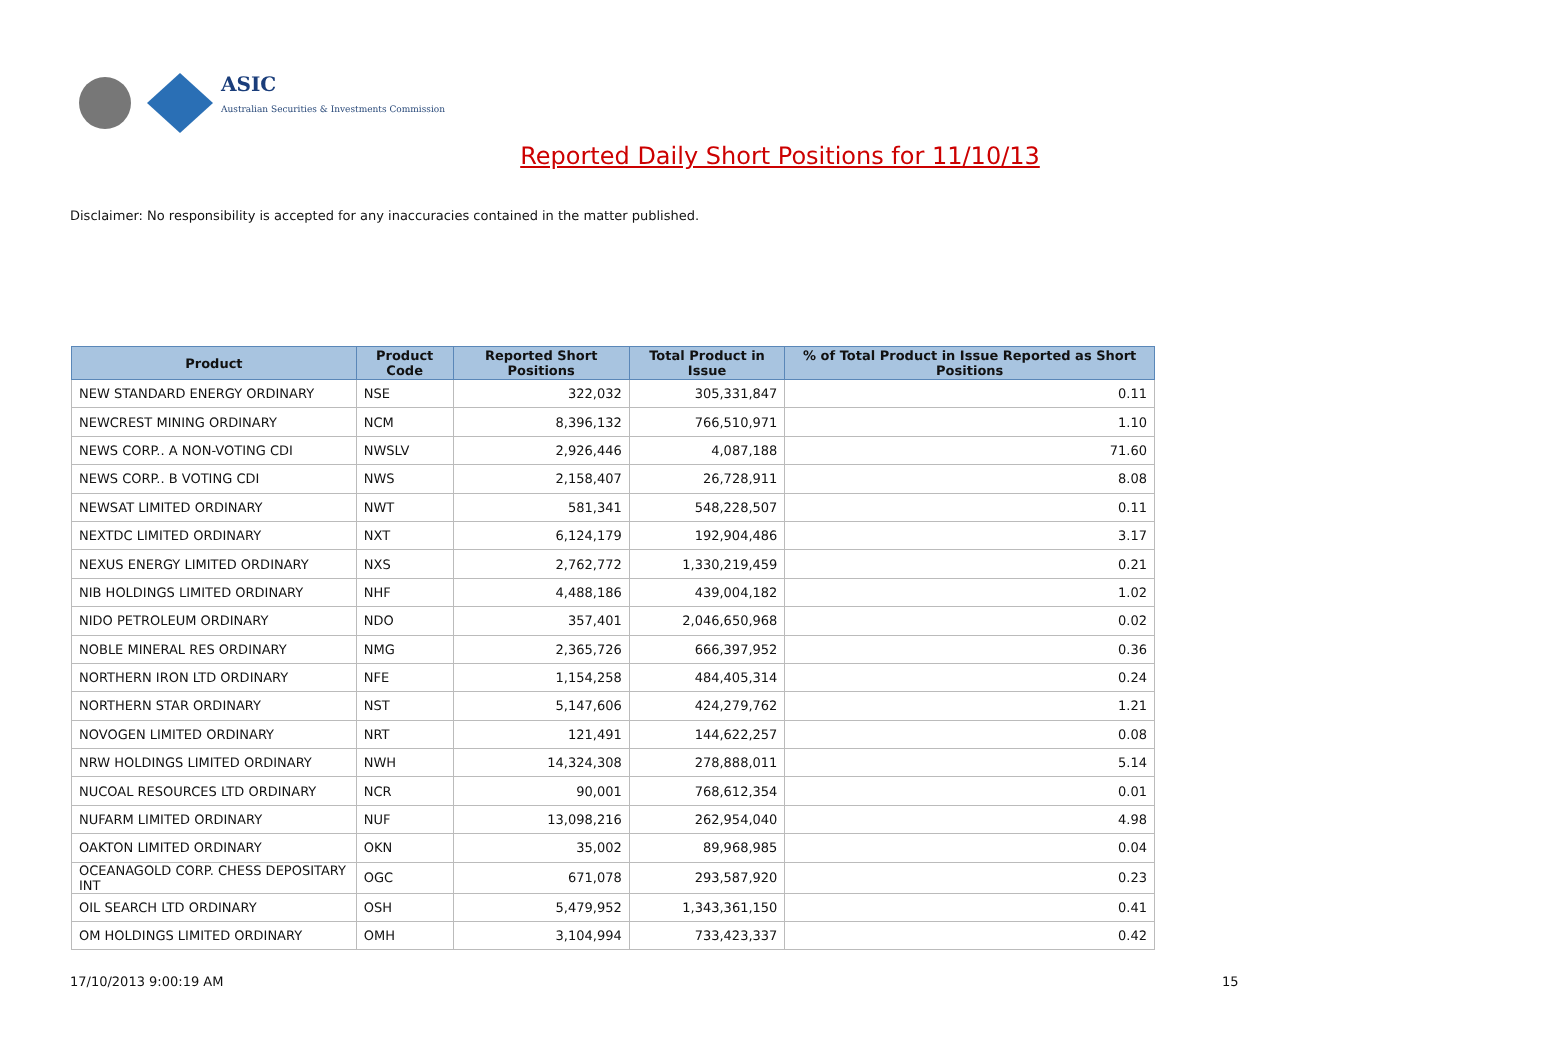ASIC
Australian Securities & Investments Commission
Reported Daily Short Positions for 11/10/13
Disclaimer: No responsibility is accepted for any inaccuracies contained in the matter published.
| Product | Product Code | Reported Short Positions | Total Product in Issue | % of Total Product in Issue Reported as Short Positions |
| --- | --- | --- | --- | --- |
| NEW STANDARD ENERGY ORDINARY | NSE | 322,032 | 305,331,847 | 0.11 |
| NEWCREST MINING ORDINARY | NCM | 8,396,132 | 766,510,971 | 1.10 |
| NEWS CORP.. A NON-VOTING CDI | NWSLV | 2,926,446 | 4,087,188 | 71.60 |
| NEWS CORP.. B VOTING CDI | NWS | 2,158,407 | 26,728,911 | 8.08 |
| NEWSAT LIMITED ORDINARY | NWT | 581,341 | 548,228,507 | 0.11 |
| NEXTDC LIMITED ORDINARY | NXT | 6,124,179 | 192,904,486 | 3.17 |
| NEXUS ENERGY LIMITED ORDINARY | NXS | 2,762,772 | 1,330,219,459 | 0.21 |
| NIB HOLDINGS LIMITED ORDINARY | NHF | 4,488,186 | 439,004,182 | 1.02 |
| NIDO PETROLEUM ORDINARY | NDO | 357,401 | 2,046,650,968 | 0.02 |
| NOBLE MINERAL RES ORDINARY | NMG | 2,365,726 | 666,397,952 | 0.36 |
| NORTHERN IRON LTD ORDINARY | NFE | 1,154,258 | 484,405,314 | 0.24 |
| NORTHERN STAR ORDINARY | NST | 5,147,606 | 424,279,762 | 1.21 |
| NOVOGEN LIMITED ORDINARY | NRT | 121,491 | 144,622,257 | 0.08 |
| NRW HOLDINGS LIMITED ORDINARY | NWH | 14,324,308 | 278,888,011 | 5.14 |
| NUCOAL RESOURCES LTD ORDINARY | NCR | 90,001 | 768,612,354 | 0.01 |
| NUFARM LIMITED ORDINARY | NUF | 13,098,216 | 262,954,040 | 4.98 |
| OAKTON LIMITED ORDINARY | OKN | 35,002 | 89,968,985 | 0.04 |
| OCEANAGOLD CORP. CHESS DEPOSITARY INT | OGC | 671,078 | 293,587,920 | 0.23 |
| OIL SEARCH LTD ORDINARY | OSH | 5,479,952 | 1,343,361,150 | 0.41 |
| OM HOLDINGS LIMITED ORDINARY | OMH | 3,104,994 | 733,423,337 | 0.42 |
17/10/2013 9:00:19 AM 15